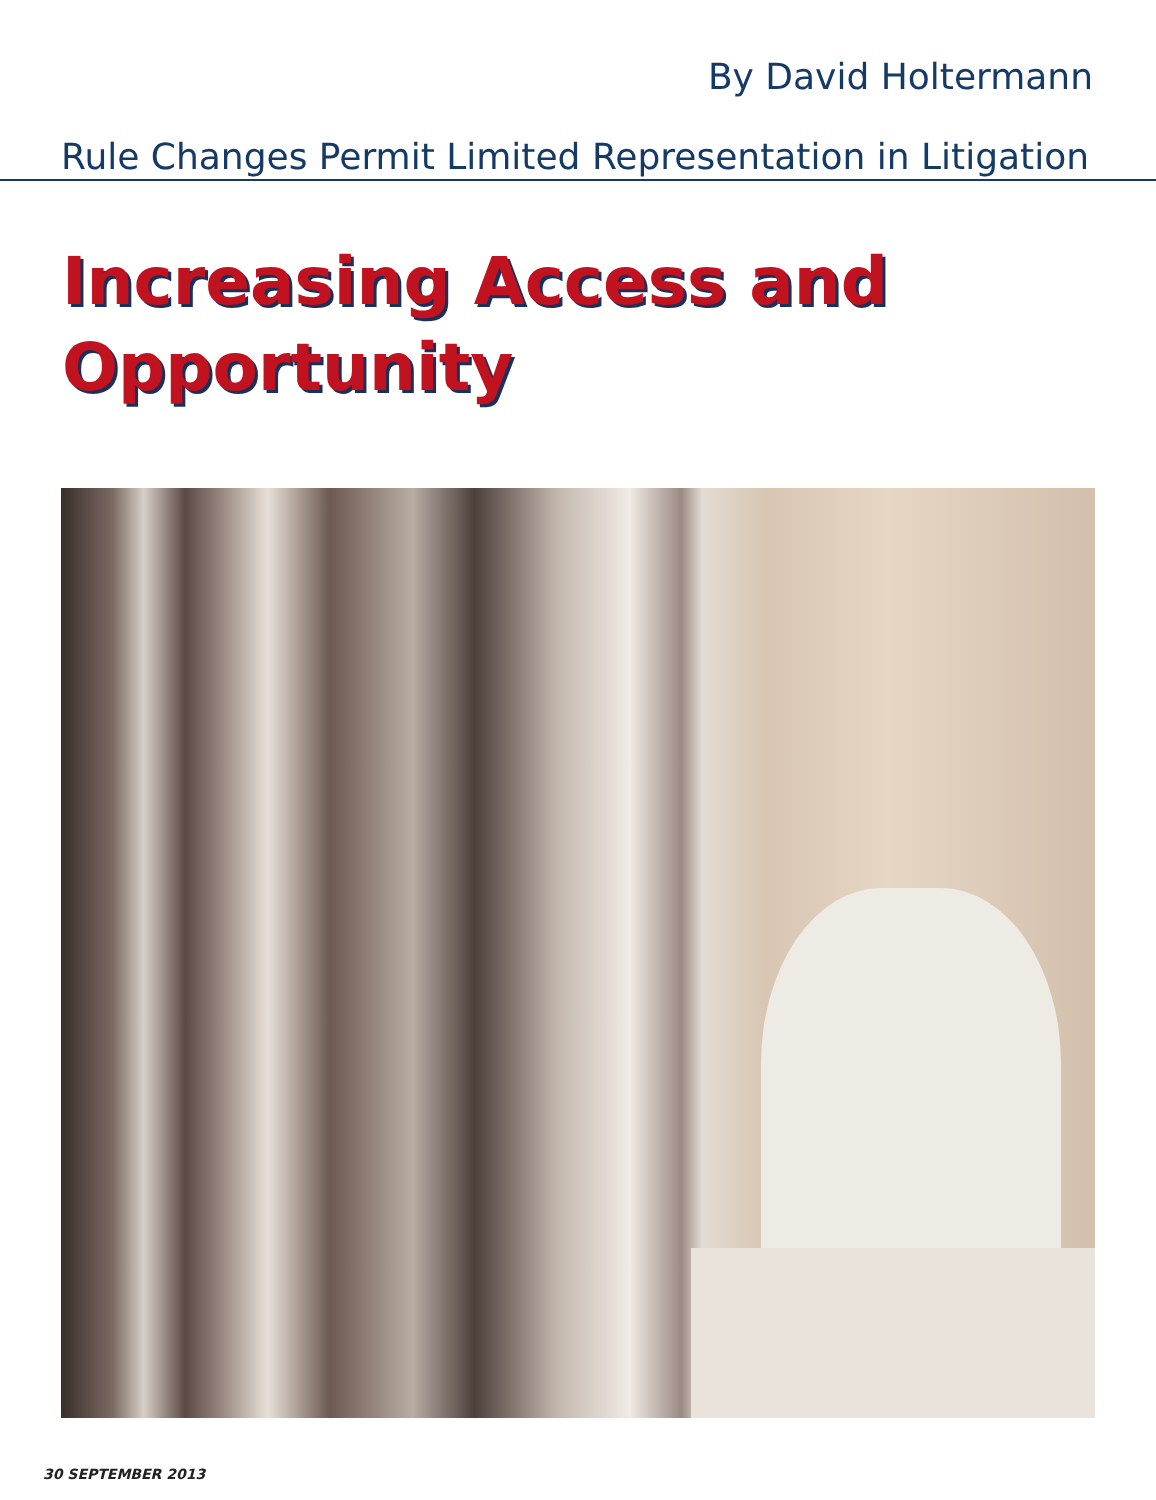By David Holtermann
Rule Changes Permit Limited Representation in Litigation
Increasing Access and
Opportunity
30 SEPTEMBER 2013